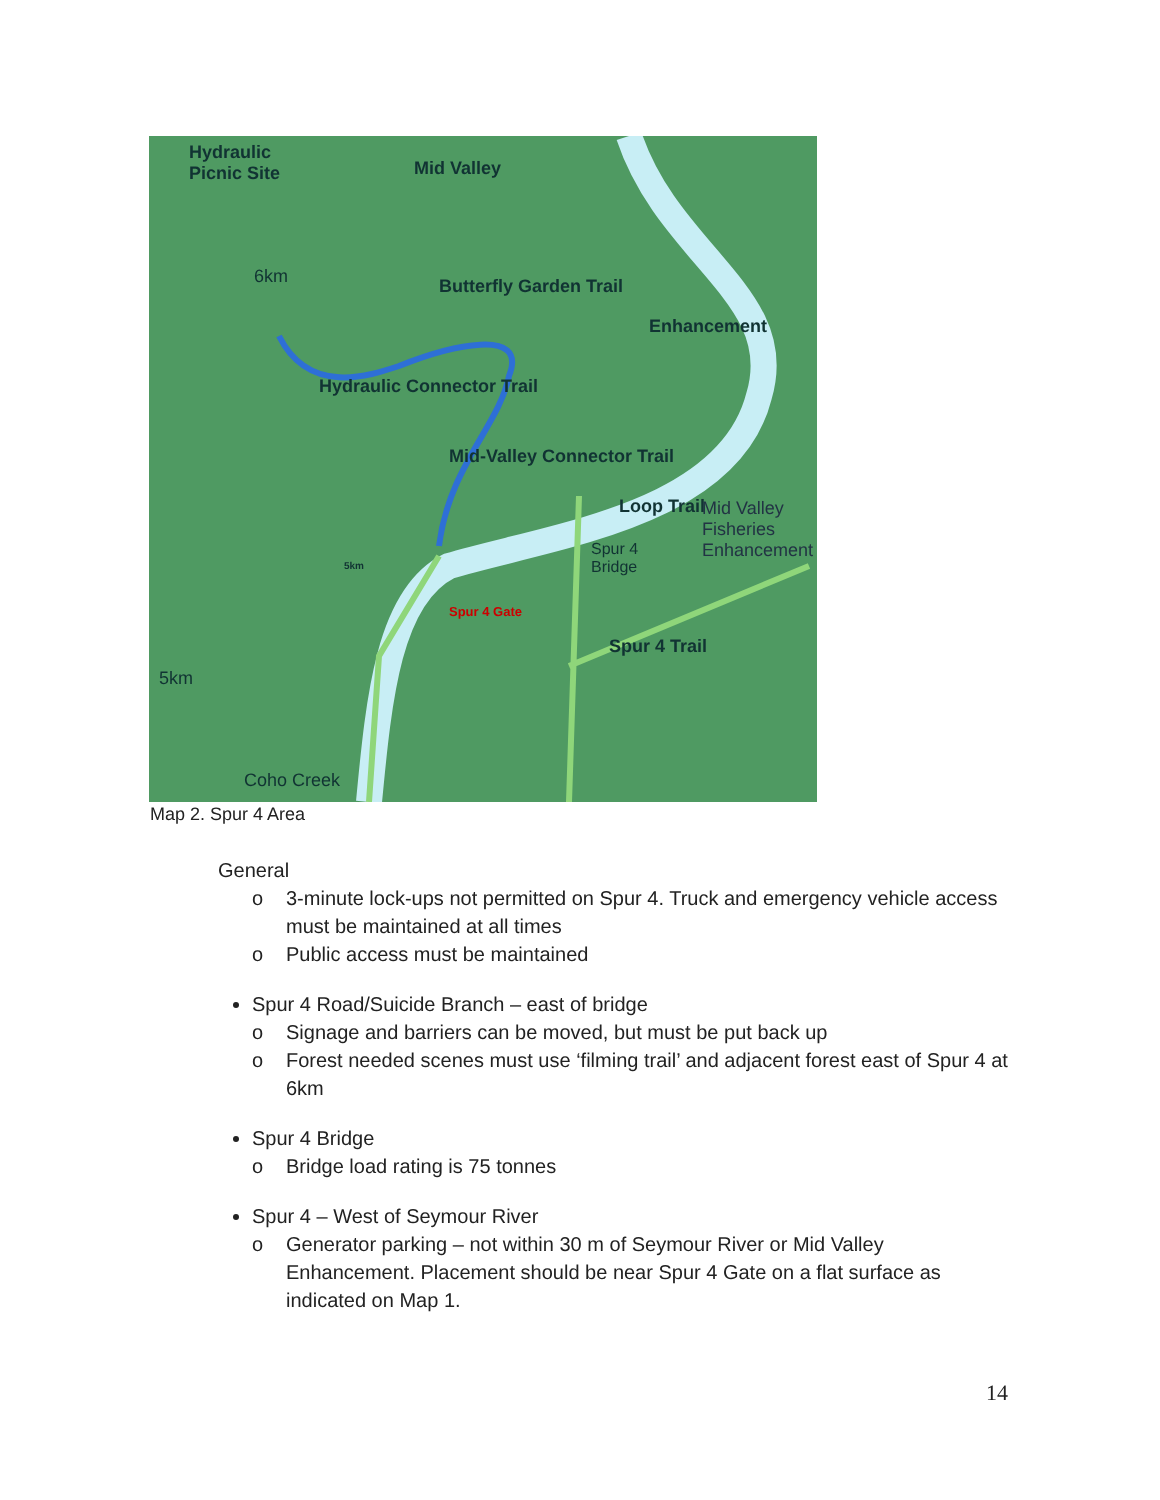Hydraulic
Picnic Site
Mid Valley
6km
Hydraulic Connector Trail
Butterfly Garden Trail
Mid-Valley Connector Trail
Enhancement
Loop Trail
Mid Valley
Fisheries
Enhancement
Spur 4
Bridge
Spur 4 Gate
5km
Spur 4 Trail
5km
Coho Creek
Map 2. Spur 4 Area
General
o 3-minute lock-ups not permitted on Spur 4. Truck and emergency vehicle access must be maintained at all times
o Public access must be maintained
Spur 4 Road/Suicide Branch – east of bridge
o Signage and barriers can be moved, but must be put back up
o Forest needed scenes must use ‘filming trail’ and adjacent forest east of Spur 4 at 6km
Spur 4 Bridge
o Bridge load rating is 75 tonnes
Spur 4 – West of Seymour River
o Generator parking – not within 30 m of Seymour River or Mid Valley Enhancement. Placement should be near Spur 4 Gate on a flat surface as indicated on Map 1.
14